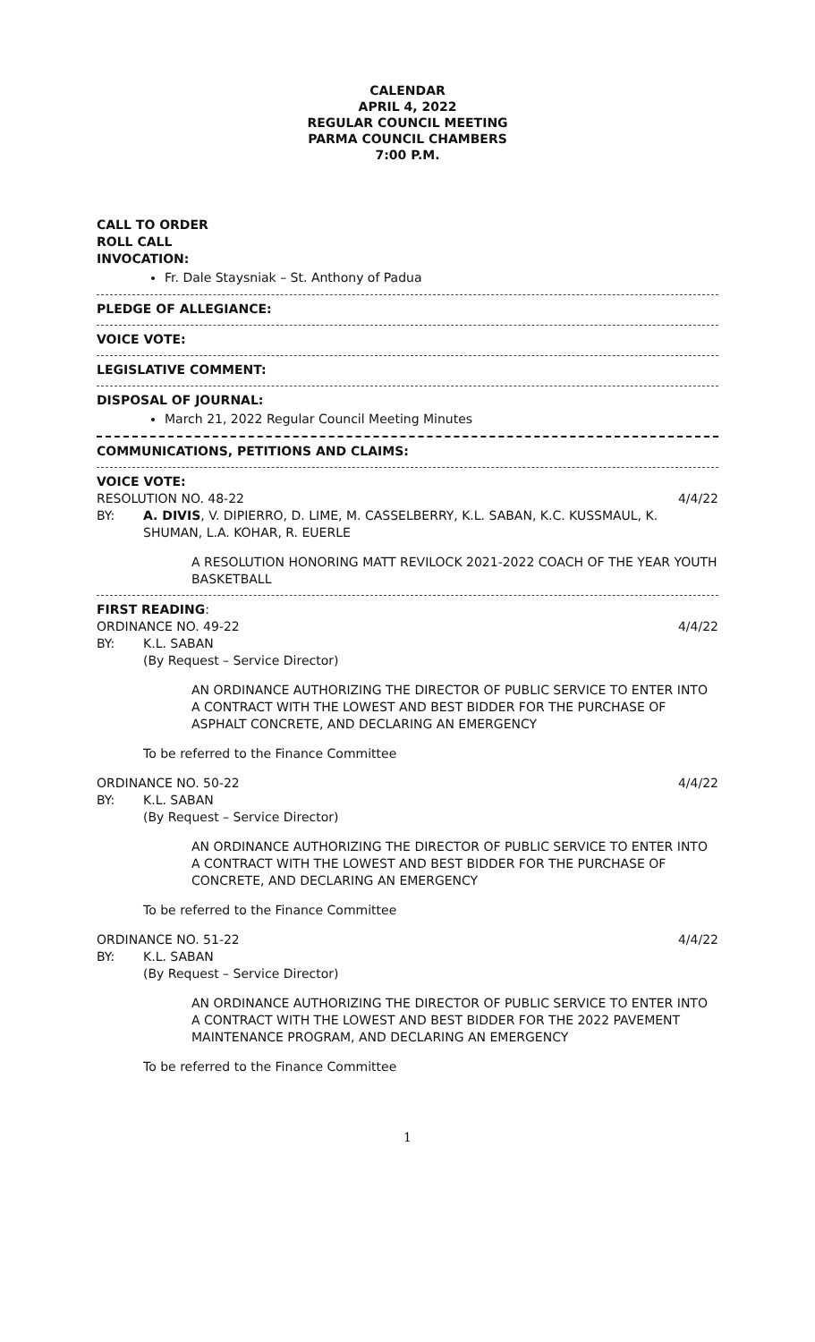CALENDAR
APRIL 4, 2022
REGULAR COUNCIL MEETING
PARMA COUNCIL CHAMBERS
7:00 P.M.
CALL TO ORDER
ROLL CALL
INVOCATION:
Fr. Dale Staysniak – St. Anthony of Padua
PLEDGE OF ALLEGIANCE:
VOICE VOTE:
LEGISLATIVE COMMENT:
DISPOSAL OF JOURNAL:
March 21, 2022 Regular Council Meeting Minutes
COMMUNICATIONS, PETITIONS AND CLAIMS:
VOICE VOTE:
RESOLUTION NO. 48-22 4/4/22
BY: A. DIVIS, V. DIPIERRO, D. LIME, M. CASSELBERRY, K.L. SABAN, K.C. KUSSMAUL, K. SHUMAN, L.A. KOHAR, R. EUERLE
A RESOLUTION HONORING MATT REVILOCK 2021-2022 COACH OF THE YEAR YOUTH BASKETBALL
FIRST READING:
ORDINANCE NO. 49-22 4/4/22
BY: K.L. SABAN
(By Request – Service Director)
AN ORDINANCE AUTHORIZING THE DIRECTOR OF PUBLIC SERVICE TO ENTER INTO A CONTRACT WITH THE LOWEST AND BEST BIDDER FOR THE PURCHASE OF ASPHALT CONCRETE, AND DECLARING AN EMERGENCY
To be referred to the Finance Committee
ORDINANCE NO. 50-22 4/4/22
BY: K.L. SABAN
(By Request – Service Director)
AN ORDINANCE AUTHORIZING THE DIRECTOR OF PUBLIC SERVICE TO ENTER INTO A CONTRACT WITH THE LOWEST AND BEST BIDDER FOR THE PURCHASE OF CONCRETE, AND DECLARING AN EMERGENCY
To be referred to the Finance Committee
ORDINANCE NO. 51-22 4/4/22
BY: K.L. SABAN
(By Request – Service Director)
AN ORDINANCE AUTHORIZING THE DIRECTOR OF PUBLIC SERVICE TO ENTER INTO A CONTRACT WITH THE LOWEST AND BEST BIDDER FOR THE 2022 PAVEMENT MAINTENANCE PROGRAM, AND DECLARING AN EMERGENCY
To be referred to the Finance Committee
1